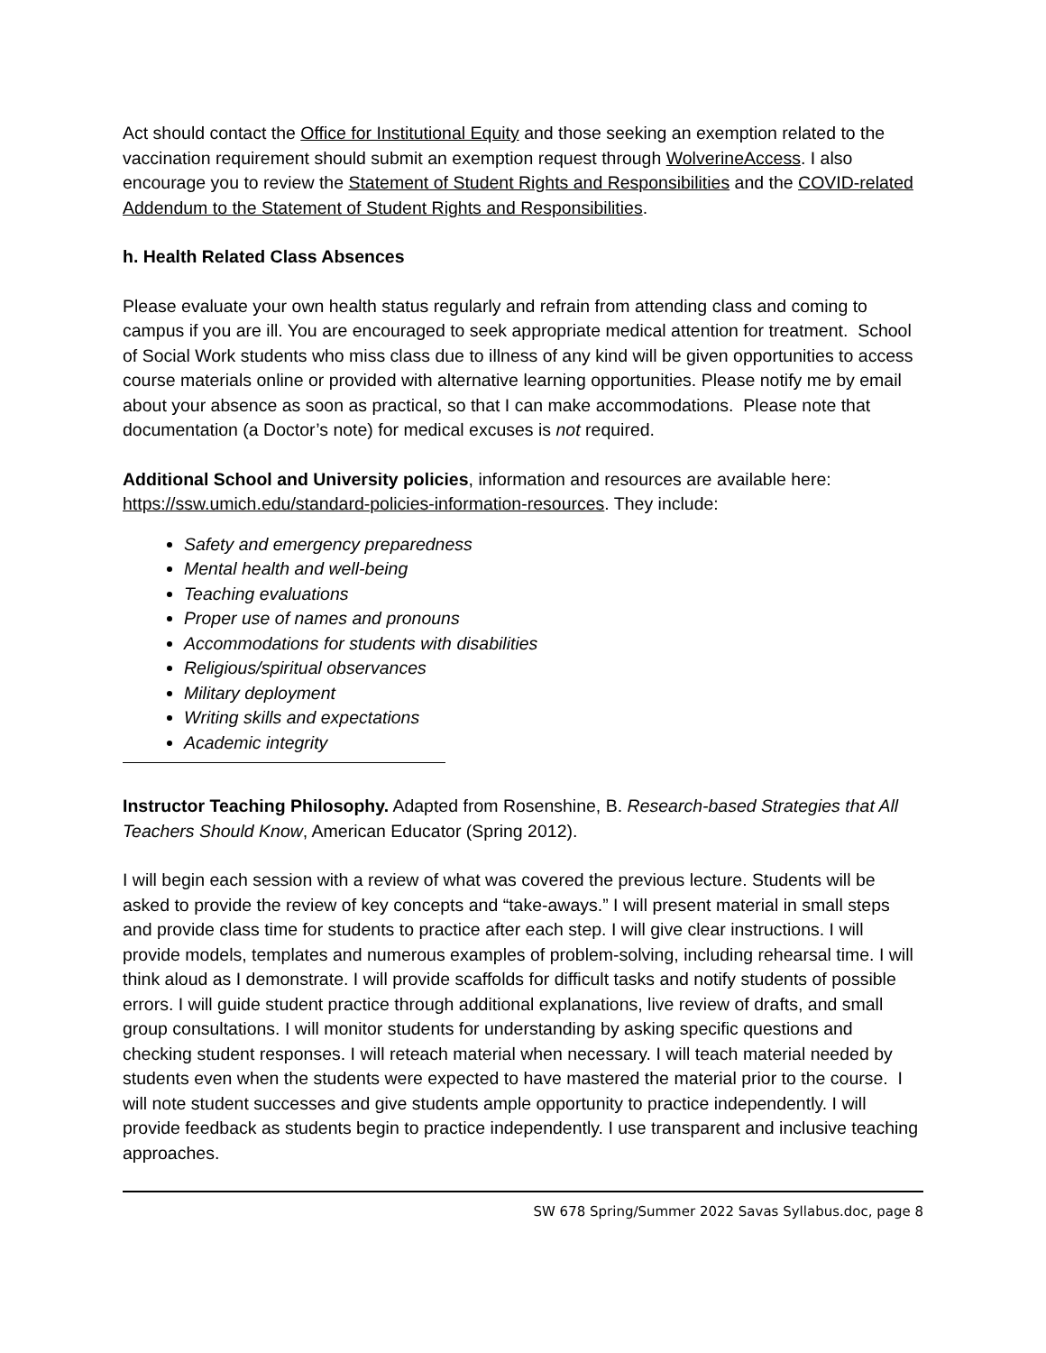Act should contact the Office for Institutional Equity and those seeking an exemption related to the vaccination requirement should submit an exemption request through WolverineAccess. I also encourage you to review the Statement of Student Rights and Responsibilities and the COVID-related Addendum to the Statement of Student Rights and Responsibilities.
h. Health Related Class Absences
Please evaluate your own health status regularly and refrain from attending class and coming to campus if you are ill. You are encouraged to seek appropriate medical attention for treatment. School of Social Work students who miss class due to illness of any kind will be given opportunities to access course materials online or provided with alternative learning opportunities. Please notify me by email about your absence as soon as practical, so that I can make accommodations. Please note that documentation (a Doctor’s note) for medical excuses is not required.
Additional School and University policies, information and resources are available here: https://ssw.umich.edu/standard-policies-information-resources. They include:
Safety and emergency preparedness
Mental health and well-being
Teaching evaluations
Proper use of names and pronouns
Accommodations for students with disabilities
Religious/spiritual observances
Military deployment
Writing skills and expectations
Academic integrity
Instructor Teaching Philosophy. Adapted from Rosenshine, B. Research-based Strategies that All Teachers Should Know, American Educator (Spring 2012).
I will begin each session with a review of what was covered the previous lecture. Students will be asked to provide the review of key concepts and “take-aways.” I will present material in small steps and provide class time for students to practice after each step. I will give clear instructions. I will provide models, templates and numerous examples of problem-solving, including rehearsal time. I will think aloud as I demonstrate. I will provide scaffolds for difficult tasks and notify students of possible errors. I will guide student practice through additional explanations, live review of drafts, and small group consultations. I will monitor students for understanding by asking specific questions and checking student responses. I will reteach material when necessary. I will teach material needed by students even when the students were expected to have mastered the material prior to the course. I will note student successes and give students ample opportunity to practice independently. I will provide feedback as students begin to practice independently. I use transparent and inclusive teaching approaches.
SW 678 Spring/Summer 2022 Savas Syllabus.doc, page 8